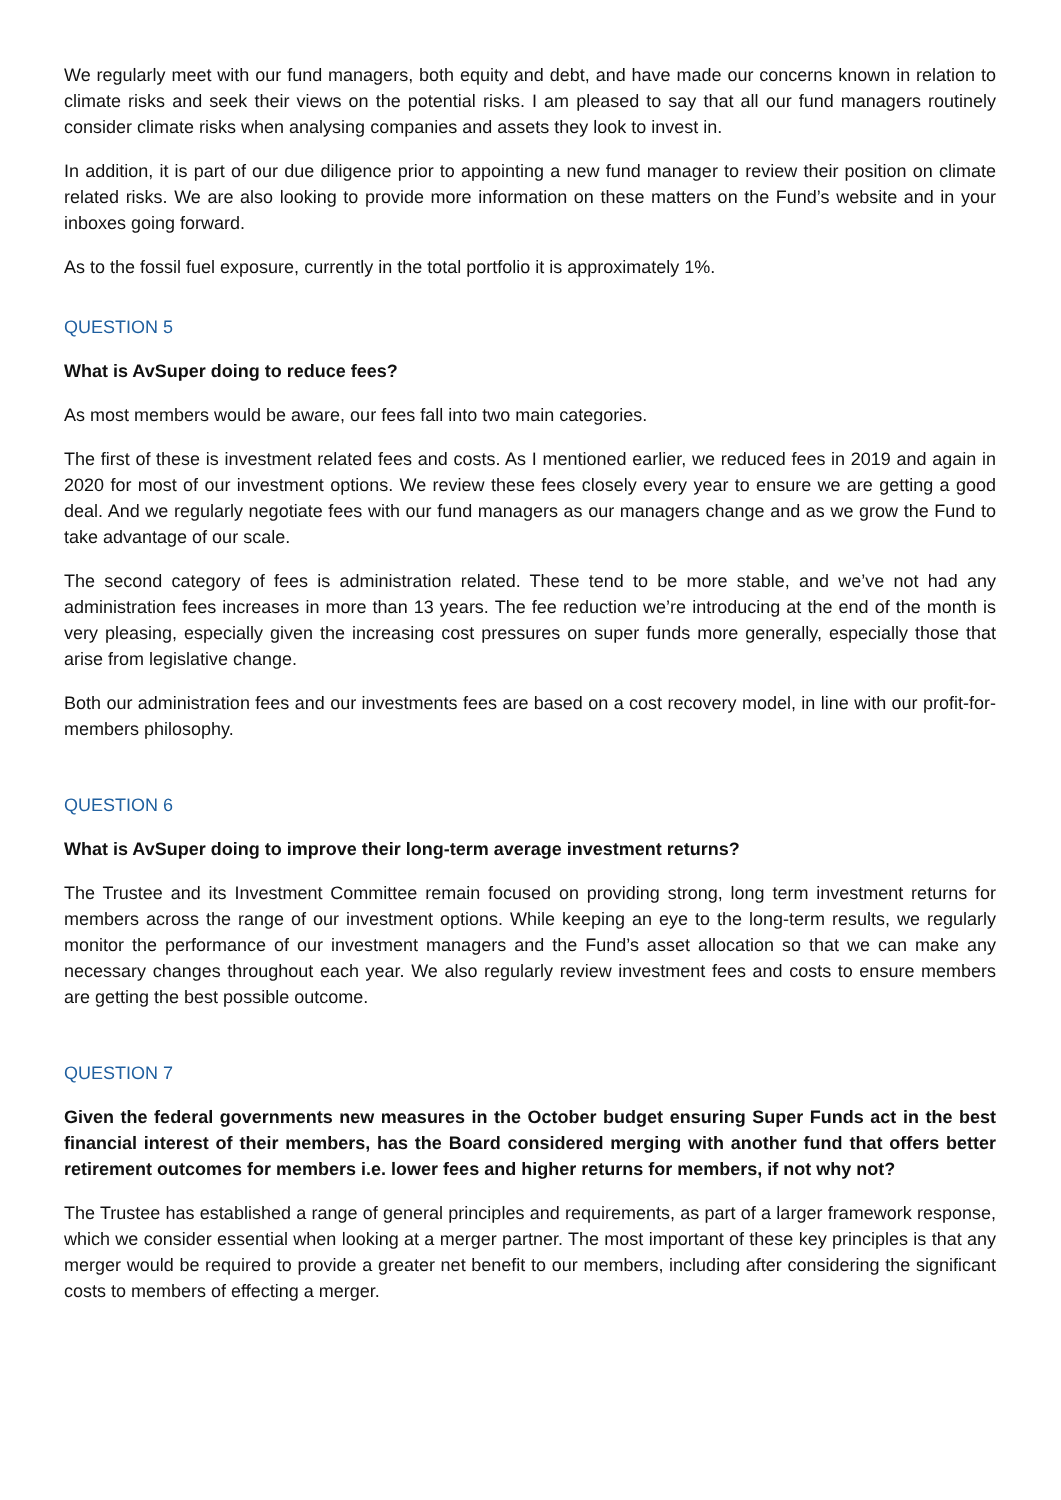We regularly meet with our fund managers, both equity and debt, and have made our concerns known in relation to climate risks and seek their views on the potential risks. I am pleased to say that all our fund managers routinely consider climate risks when analysing companies and assets they look to invest in.
In addition, it is part of our due diligence prior to appointing a new fund manager to review their position on climate related risks. We are also looking to provide more information on these matters on the Fund’s website and in your inboxes going forward.
As to the fossil fuel exposure, currently in the total portfolio it is approximately 1%.
QUESTION 5
What is AvSuper doing to reduce fees?
As most members would be aware, our fees fall into two main categories.
The first of these is investment related fees and costs. As I mentioned earlier, we reduced fees in 2019 and again in 2020 for most of our investment options. We review these fees closely every year to ensure we are getting a good deal. And we regularly negotiate fees with our fund managers as our managers change and as we grow the Fund to take advantage of our scale.
The second category of fees is administration related. These tend to be more stable, and we’ve not had any administration fees increases in more than 13 years. The fee reduction we’re introducing at the end of the month is very pleasing, especially given the increasing cost pressures on super funds more generally, especially those that arise from legislative change.
Both our administration fees and our investments fees are based on a cost recovery model, in line with our profit-for-members philosophy.
QUESTION 6
What is AvSuper doing to improve their long-term average investment returns?
The Trustee and its Investment Committee remain focused on providing strong, long term investment returns for members across the range of our investment options. While keeping an eye to the long-term results, we regularly monitor the performance of our investment managers and the Fund’s asset allocation so that we can make any necessary changes throughout each year. We also regularly review investment fees and costs to ensure members are getting the best possible outcome.
QUESTION 7
Given the federal governments new measures in the October budget ensuring Super Funds act in the best financial interest of their members, has the Board considered merging with another fund that offers better retirement outcomes for members i.e. lower fees and higher returns for members, if not why not?
The Trustee has established a range of general principles and requirements, as part of a larger framework response, which we consider essential when looking at a merger partner. The most important of these key principles is that any merger would be required to provide a greater net benefit to our members, including after considering the significant costs to members of effecting a merger.